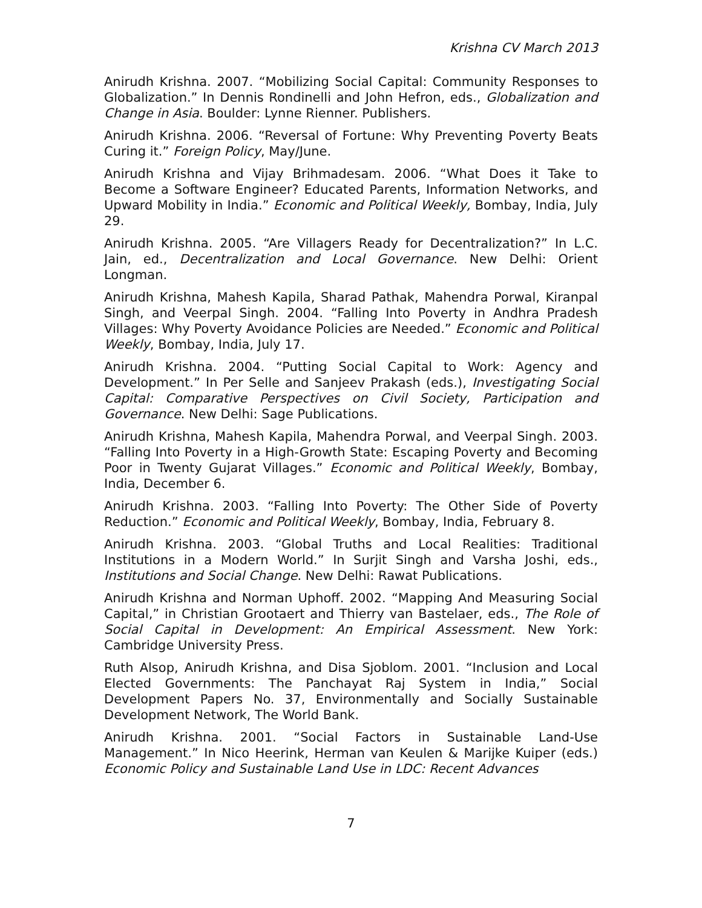Krishna CV March 2013
Anirudh Krishna. 2007. “Mobilizing Social Capital: Community Responses to Globalization.” In Dennis Rondinelli and John Hefron, eds., Globalization and Change in Asia. Boulder: Lynne Rienner. Publishers.
Anirudh Krishna. 2006. “Reversal of Fortune: Why Preventing Poverty Beats Curing it.” Foreign Policy, May/June.
Anirudh Krishna and Vijay Brihmadesam. 2006. “What Does it Take to Become a Software Engineer? Educated Parents, Information Networks, and Upward Mobility in India.” Economic and Political Weekly, Bombay, India, July 29.
Anirudh Krishna. 2005. “Are Villagers Ready for Decentralization?” In L.C. Jain, ed., Decentralization and Local Governance. New Delhi: Orient Longman.
Anirudh Krishna, Mahesh Kapila, Sharad Pathak, Mahendra Porwal, Kiranpal Singh, and Veerpal Singh. 2004. “Falling Into Poverty in Andhra Pradesh Villages: Why Poverty Avoidance Policies are Needed.” Economic and Political Weekly, Bombay, India, July 17.
Anirudh Krishna. 2004. “Putting Social Capital to Work: Agency and Development.” In Per Selle and Sanjeev Prakash (eds.), Investigating Social Capital: Comparative Perspectives on Civil Society, Participation and Governance. New Delhi: Sage Publications.
Anirudh Krishna, Mahesh Kapila, Mahendra Porwal, and Veerpal Singh. 2003. “Falling Into Poverty in a High-Growth State: Escaping Poverty and Becoming Poor in Twenty Gujarat Villages.” Economic and Political Weekly, Bombay, India, December 6.
Anirudh Krishna. 2003. “Falling Into Poverty: The Other Side of Poverty Reduction.” Economic and Political Weekly, Bombay, India, February 8.
Anirudh Krishna. 2003. “Global Truths and Local Realities: Traditional Institutions in a Modern World.” In Surjit Singh and Varsha Joshi, eds., Institutions and Social Change. New Delhi: Rawat Publications.
Anirudh Krishna and Norman Uphoff. 2002. “Mapping And Measuring Social Capital,” in Christian Grootaert and Thierry van Bastelaer, eds., The Role of Social Capital in Development: An Empirical Assessment. New York: Cambridge University Press.
Ruth Alsop, Anirudh Krishna, and Disa Sjoblom. 2001. “Inclusion and Local Elected Governments: The Panchayat Raj System in India,” Social Development Papers No. 37, Environmentally and Socially Sustainable Development Network, The World Bank.
Anirudh Krishna. 2001. “Social Factors in Sustainable Land-Use Management.” In Nico Heerink, Herman van Keulen & Marijke Kuiper (eds.) Economic Policy and Sustainable Land Use in LDC: Recent Advances
7